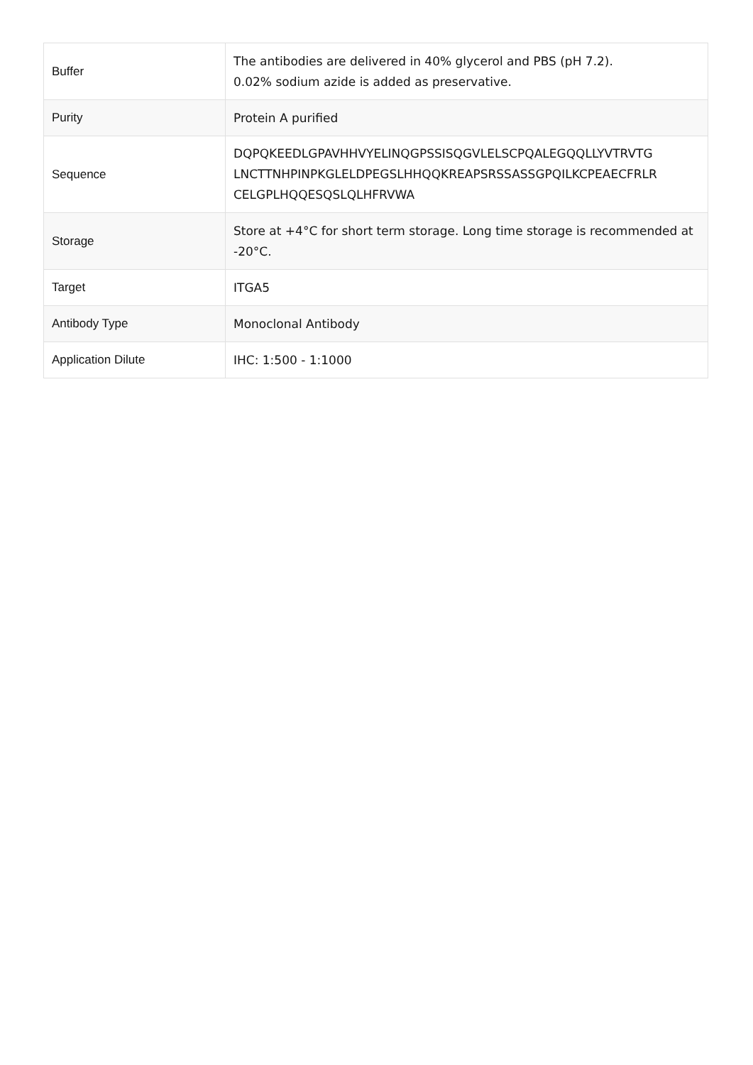| Buffer | The antibodies are delivered in 40% glycerol and PBS (pH 7.2). 0.02% sodium azide is added as preservative. |
| Purity | Protein A purified |
| Sequence | DQPQKEEDLGPAVHHVYELINQGPSSISQGVLELSCPQALEGQQLLYVTRVTG LNCTTNHPINPKGLELDPEGSLHHQQKREAPSRSSASSGPQILKCPEAECFRLR CELGPLHQQESQSLQLHFRVWA |
| Storage | Store at +4°C for short term storage. Long time storage is recommended at -20°C. |
| Target | ITGA5 |
| Antibody Type | Monoclonal Antibody |
| Application Dilute | IHC: 1:500 - 1:1000 |